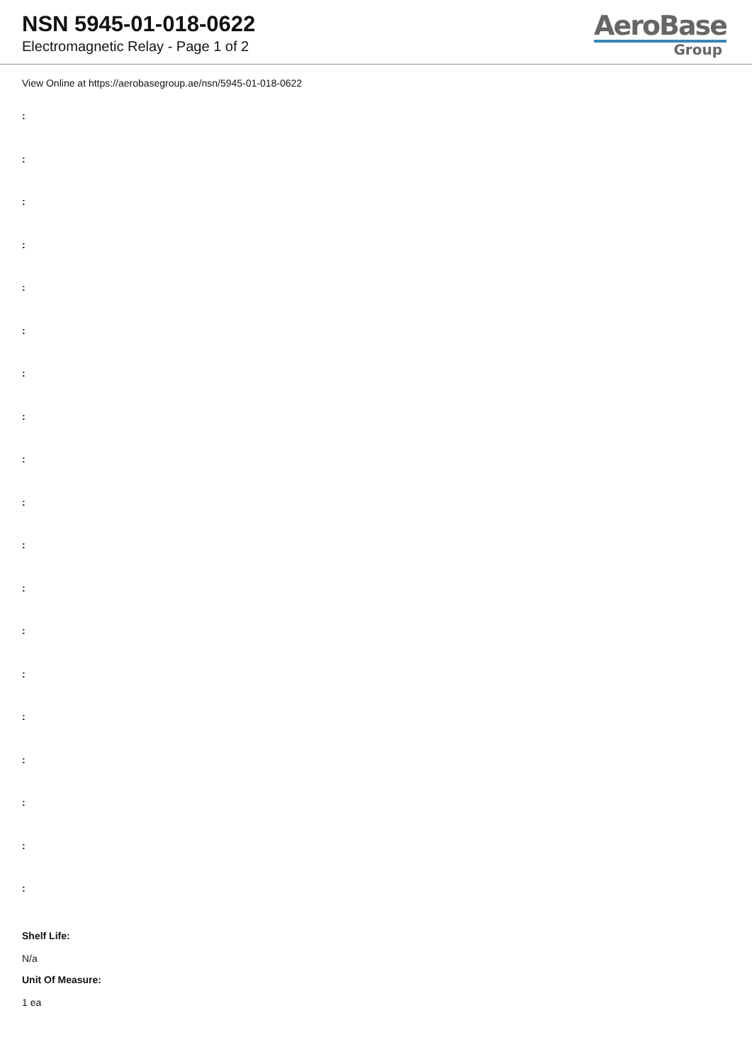NSN 5945-01-018-0622
Electromagnetic Relay - Page 1 of 2
AeroBase
Group
View Online at https://aerobasegroup.ae/nsn/5945-01-018-0622
:
:
:
:
:
:
:
:
:
:
:
:
:
:
:
:
:
:
:
Shelf Life:
N/a
Unit Of Measure:
1 ea